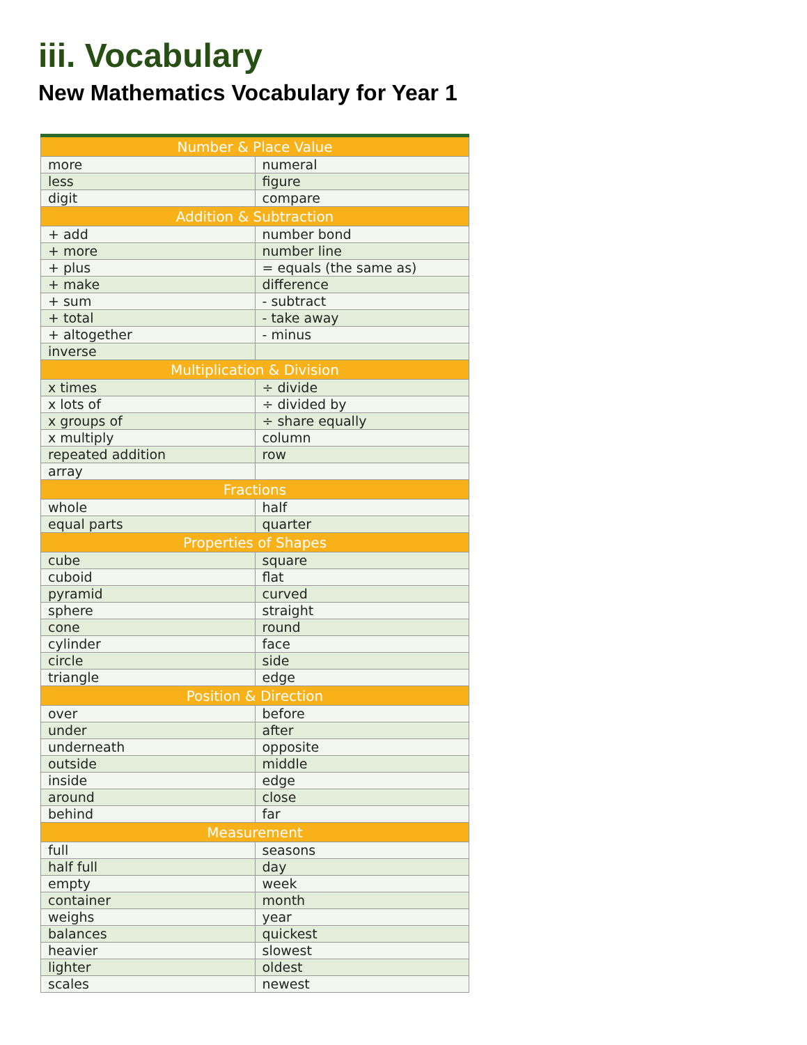iii. Vocabulary
New Mathematics Vocabulary for Year 1
| Number & Place Value | |
| --- | --- |
| more | numeral |
| less | figure |
| digit | compare |
| Addition & Subtraction | |
| + add | number bond |
| + more | number line |
| + plus | = equals (the same as) |
| + make | difference |
| + sum | - subtract |
| + total | - take away |
| + altogether | - minus |
| inverse | |
| Multiplication & Division | |
| x times | ÷ divide |
| x lots of | ÷ divided by |
| x groups of | ÷ share equally |
| x multiply | column |
| repeated addition | row |
| array | |
| Fractions | |
| whole | half |
| equal parts | quarter |
| Properties of Shapes | |
| cube | square |
| cuboid | flat |
| pyramid | curved |
| sphere | straight |
| cone | round |
| cylinder | face |
| circle | side |
| triangle | edge |
| Position & Direction | |
| over | before |
| under | after |
| underneath | opposite |
| outside | middle |
| inside | edge |
| around | close |
| behind | far |
| Measurement | |
| full | seasons |
| half full | day |
| empty | week |
| container | month |
| weighs | year |
| balances | quickest |
| heavier | slowest |
| lighter | oldest |
| scales | newest |